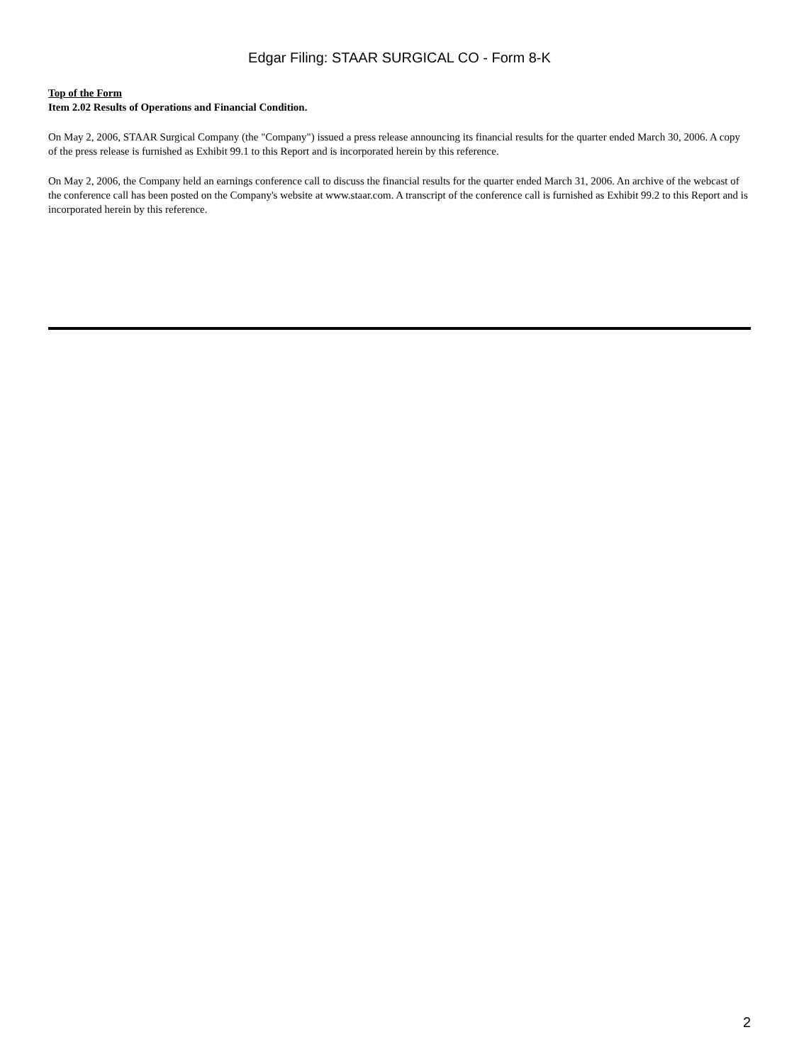Edgar Filing: STAAR SURGICAL CO - Form 8-K
Top of the Form
Item 2.02 Results of Operations and Financial Condition.
On May 2, 2006, STAAR Surgical Company (the "Company") issued a press release announcing its financial results for the quarter ended March 30, 2006. A copy of the press release is furnished as Exhibit 99.1 to this Report and is incorporated herein by this reference.
On May 2, 2006, the Company held an earnings conference call to discuss the financial results for the quarter ended March 31, 2006. An archive of the webcast of the conference call has been posted on the Company's website at www.staar.com. A transcript of the conference call is furnished as Exhibit 99.2 to this Report and is incorporated herein by this reference.
2